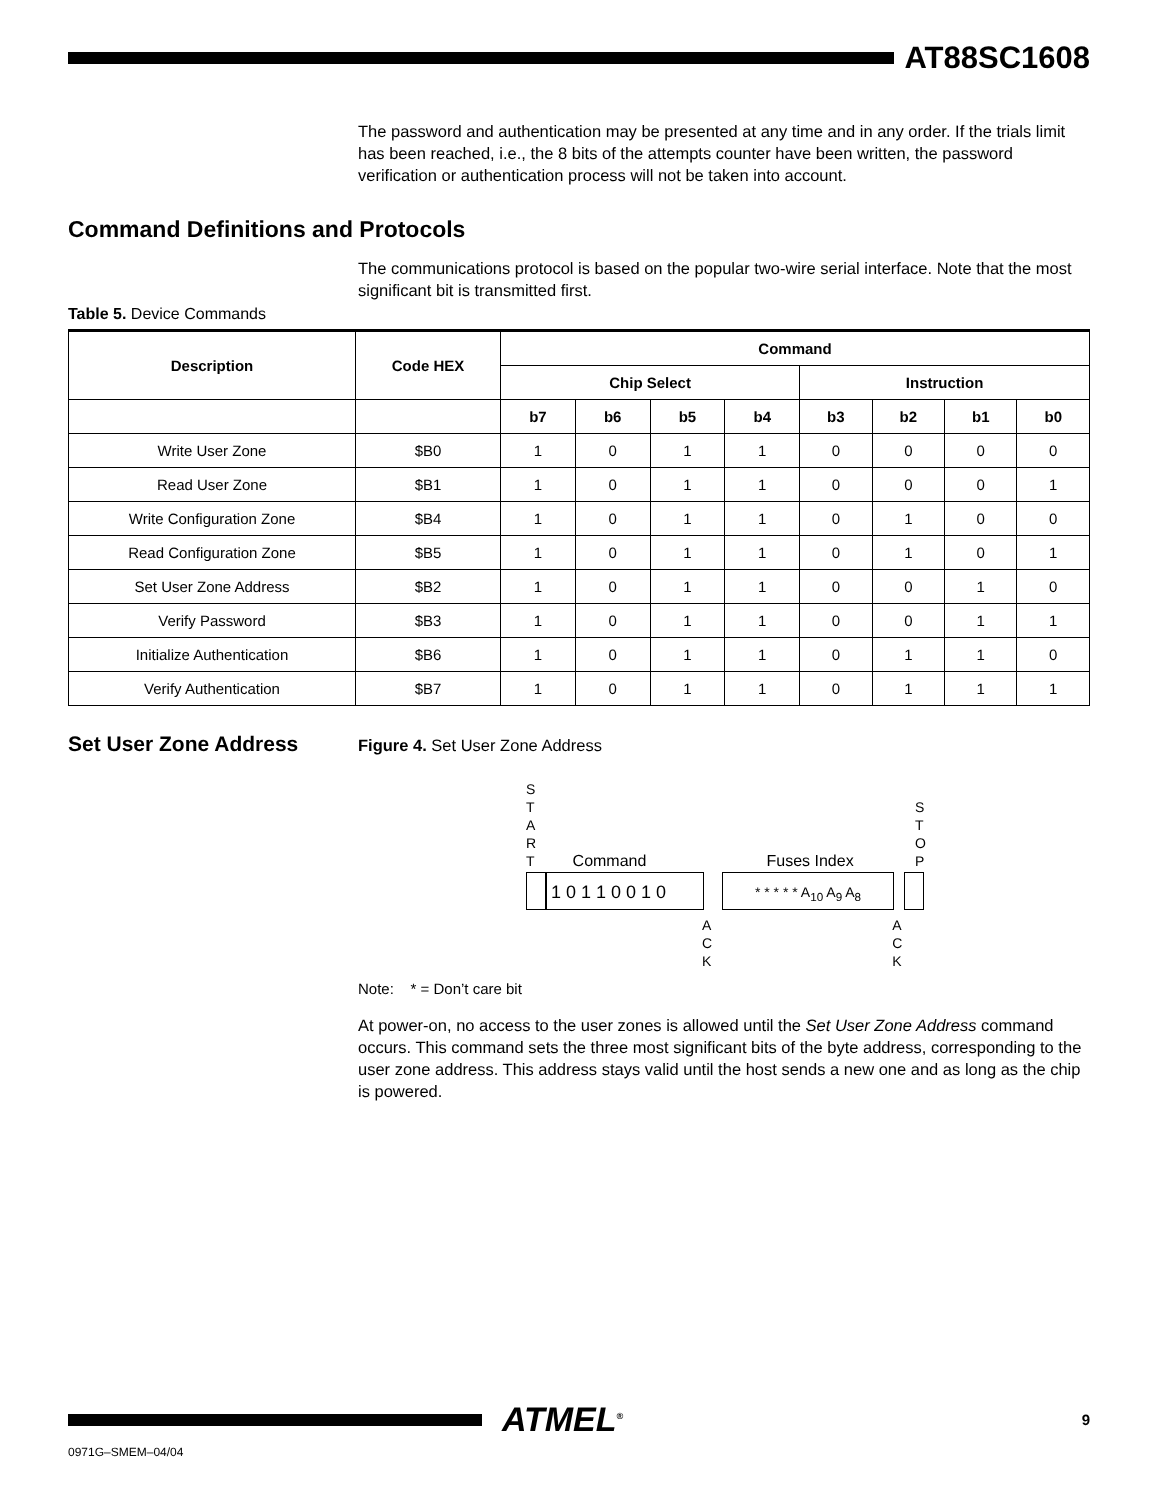AT88SC1608
The password and authentication may be presented at any time and in any order. If the trials limit has been reached, i.e., the 8 bits of the attempts counter have been written, the password verification or authentication process will not be taken into account.
Command Definitions and Protocols
The communications protocol is based on the popular two-wire serial interface. Note that the most significant bit is transmitted first.
Table 5. Device Commands
| Description | Code HEX | Command | | | | | | | |
| --- | --- | --- | --- | --- | --- | --- | --- | --- | --- |
| | | Chip Select | | | | Instruction | | | |
| | | b7 | b6 | b5 | b4 | b3 | b2 | b1 | b0 |
| Write User Zone | $B0 | 1 | 0 | 1 | 1 | 0 | 0 | 0 | 0 |
| Read User Zone | $B1 | 1 | 0 | 1 | 1 | 0 | 0 | 0 | 1 |
| Write Configuration Zone | $B4 | 1 | 0 | 1 | 1 | 0 | 1 | 0 | 0 |
| Read Configuration Zone | $B5 | 1 | 0 | 1 | 1 | 0 | 1 | 0 | 1 |
| Set User Zone Address | $B2 | 1 | 0 | 1 | 1 | 0 | 0 | 1 | 0 |
| Verify Password | $B3 | 1 | 0 | 1 | 1 | 0 | 0 | 1 | 1 |
| Initialize Authentication | $B6 | 1 | 0 | 1 | 1 | 0 | 1 | 1 | 0 |
| Verify Authentication | $B7 | 1 | 0 | 1 | 1 | 0 | 1 | 1 | 1 |
Set User Zone Address
Figure 4. Set User Zone Address
S
T
A
R
T
Command
Fuses Index
S
T
O
P
1 0 1 1 0 0 1 0
* * * * * A<sub>10</sub> A<sub>9</sub> A<sub>8</sub>
A
C
K
A
C
K
Note: * = Don’t care bit
At power-on, no access to the user zones is allowed until the Set User Zone Address command occurs. This command sets the three most significant bits of the byte address, corresponding to the user zone address. This address stays valid until the host sends a new one and as long as the chip is powered.
ATMEL<sup>®</sup>
9
0971G–SMEM–04/04